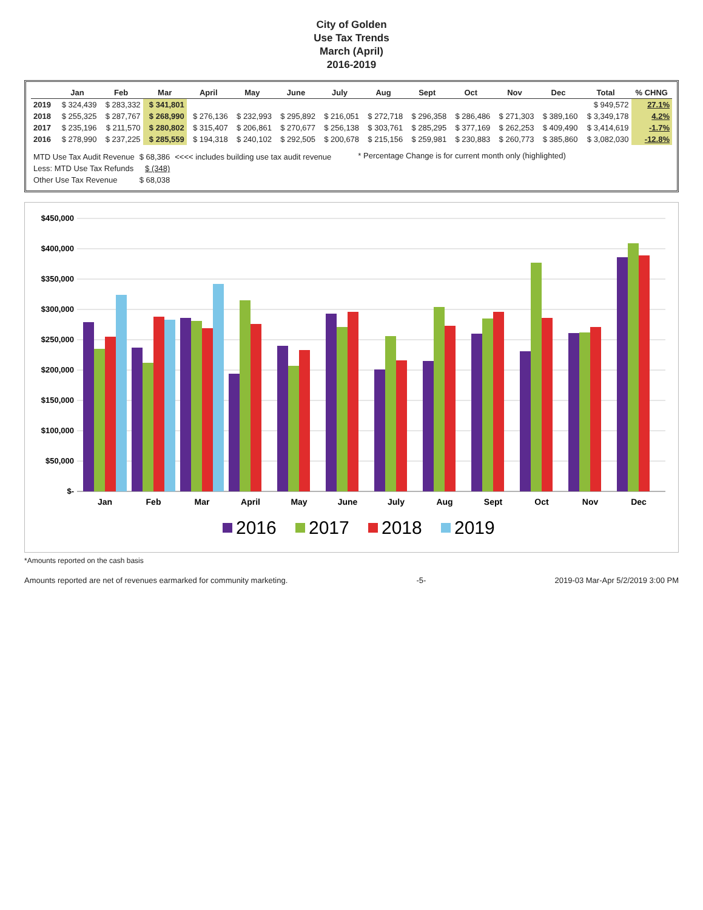City of Golden
Use Tax Trends
March (April)
2016-2019
| | Jan | Feb | Mar | April | May | June | July | Aug | Sept | Oct | Nov | Dec | Total | % CHNG |
| --- | --- | --- | --- | --- | --- | --- | --- | --- | --- | --- | --- | --- | --- | --- |
| 2019 | $ 324,439 | $ 283,332 | $ 341,801 | | | | | | | | | | $ 949,572 | 27.1% |
| 2018 | $ 255,325 | $ 287,767 | $ 268,990 | $ 276,136 | $ 232,993 | $ 295,892 | $ 216,051 | $ 272,718 | $ 296,358 | $ 286,486 | $ 271,303 | $ 389,160 | $ 3,349,178 | 4.2% |
| 2017 | $ 235,196 | $ 211,570 | $ 280,802 | $ 315,407 | $ 206,861 | $ 270,677 | $ 256,138 | $ 303,761 | $ 285,295 | $ 377,169 | $ 262,253 | $ 409,490 | $ 3,414,619 | -1.7% |
| 2016 | $ 278,990 | $ 237,225 | $ 285,559 | $ 194,318 | $ 240,102 | $ 292,505 | $ 200,678 | $ 215,156 | $ 259,981 | $ 230,883 | $ 260,773 | $ 385,860 | $ 3,082,030 | -12.8% |
| MTD Use Tax Audit Revenue | $ 68,386 | <<<< includes building use tax audit revenue |
| Less: MTD Use Tax Refunds | $ (348) | |
| Other Use Tax Revenue | $ 68,038 | |
* Percentage Change is for current month only (highlighted)
$450,000
$400,000
$350,000
$300,000
$250,000
$200,000
$150,000
$100,000
$50,000
$-
Jan
Feb
Mar
April
May
June
July
Aug
Sept
Oct
Nov
Dec
2016
2017
2018
2019
*Amounts reported on the cash basis
Amounts reported are net of revenues earmarked for community marketing. -5- 2019-03 Mar-Apr 5/2/2019 3:00 PM